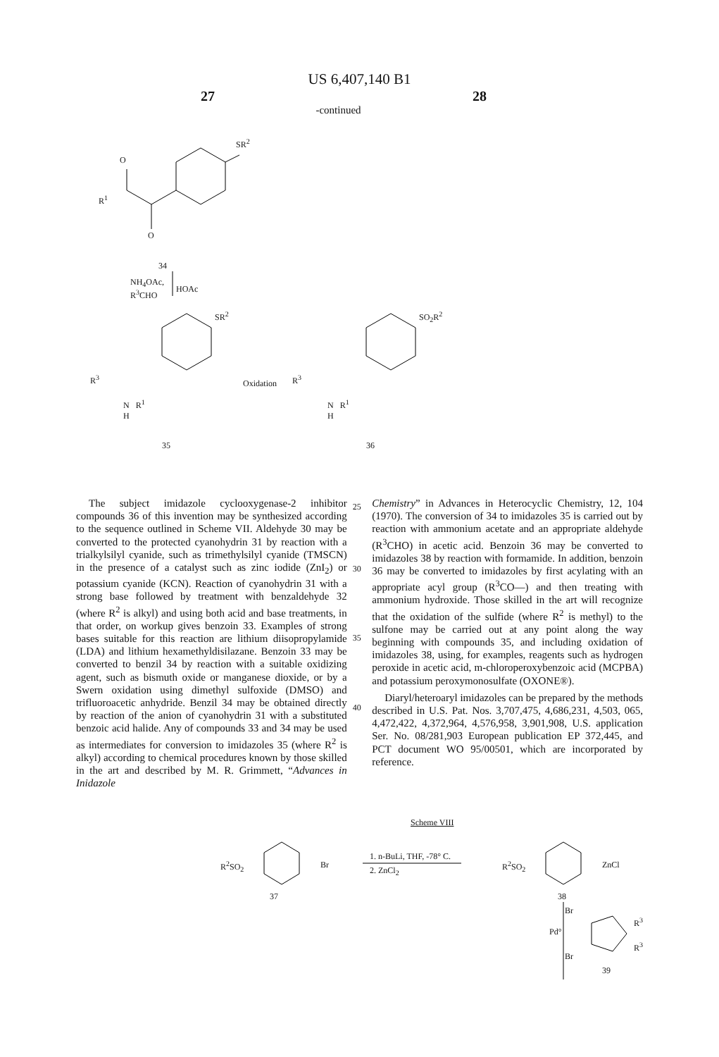US 6,407,140 B1
27 28
-continued
SR<sup>2</sup>
O
R<sup>1</sup>
O
34
NH<sub>4</sub>OAc,
R<sup>3</sup>CHO HOAc
SR<sup>2</sup> SO<sub>2</sub>R<sup>2</sup>
R<sup>3</sup> Oxidation R<sup>3</sup>
N R<sup>1</sup>
H
N R<sup>1</sup>
H
35 36
The subject imidazole cyclooxygenase-2 inhibitor compounds 36 of this invention may be synthesized according to the sequence outlined in Scheme VII. Aldehyde 30 may be converted to the protected cyanohydrin 31 by reaction with a trialkylsilyl cyanide, such as trimethylsilyl cyanide (TMSCN) in the presence of a catalyst such as zinc iodide (ZnI<sub>2</sub>) or potassium cyanide (KCN). Reaction of cyanohydrin 31 with a strong base followed by treatment with benzaldehyde 32 (where R<sup>2</sup> is alkyl) and using both acid and base treatments, in that order, on workup gives benzoin 33. Examples of strong bases suitable for this reaction are lithium diisopropylamide (LDA) and lithium hexamethyldisilazane. Benzoin 33 may be converted to benzil 34 by reaction with a suitable oxidizing agent, such as bismuth oxide or manganese dioxide, or by a Swern oxidation using dimethyl sulfoxide (DMSO) and trifluoroacetic anhydride. Benzil 34 may be obtained directly by reaction of the anion of cyanohydrin 31 with a substituted benzoic acid halide. Any of compounds 33 and 34 may be used as intermediates for conversion to imidazoles 35 (where R<sup>2</sup> is alkyl) according to chemical procedures known by those skilled in the art and described by M. R. Grimmett, “Advances in Inidazole
25
30
35
40
Chemistry” in Advances in Heterocyclic Chemistry, 12, 104 (1970). The conversion of 34 to imidazoles 35 is carried out by reaction with ammonium acetate and an appropriate aldehyde (R<sup>3</sup>CHO) in acetic acid. Benzoin 36 may be converted to imidazoles 38 by reaction with formamide. In addition, benzoin 36 may be converted to imidazoles by first acylating with an appropriate acyl group (R<sup>3</sup>CO—) and then treating with ammonium hydroxide. Those skilled in the art will recognize that the oxidation of the sulfide (where R<sup>2</sup> is methyl) to the sulfone may be carried out at any point along the way beginning with compounds 35, and including oxidation of imidazoles 38, using, for examples, reagents such as hydrogen peroxide in acetic acid, m-chloroperoxybenzoic acid (MCPBA) and potassium peroxymonosulfate (OXONE®).
Diaryl/heteroaryl imidazoles can be prepared by the methods described in U.S. Pat. Nos. 3,707,475, 4,686,231, 4,503, 065, 4,472,422, 4,372,964, 4,576,958, 3,901,908, U.S. application Ser. No. 08/281,903 European publication EP 372,445, and PCT document WO 95/00501, which are incorporated by reference.
Scheme VIII
R<sup>2</sup>SO<sub>2</sub> Br
37
1. n-BuLi, THF, -78° C.
2. ZnCl<sub>2</sub>
R<sup>2</sup>SO<sub>2</sub> ZnCl
38
Br
Pd°
Br
R<sup>3</sup>
R<sup>3</sup>
39